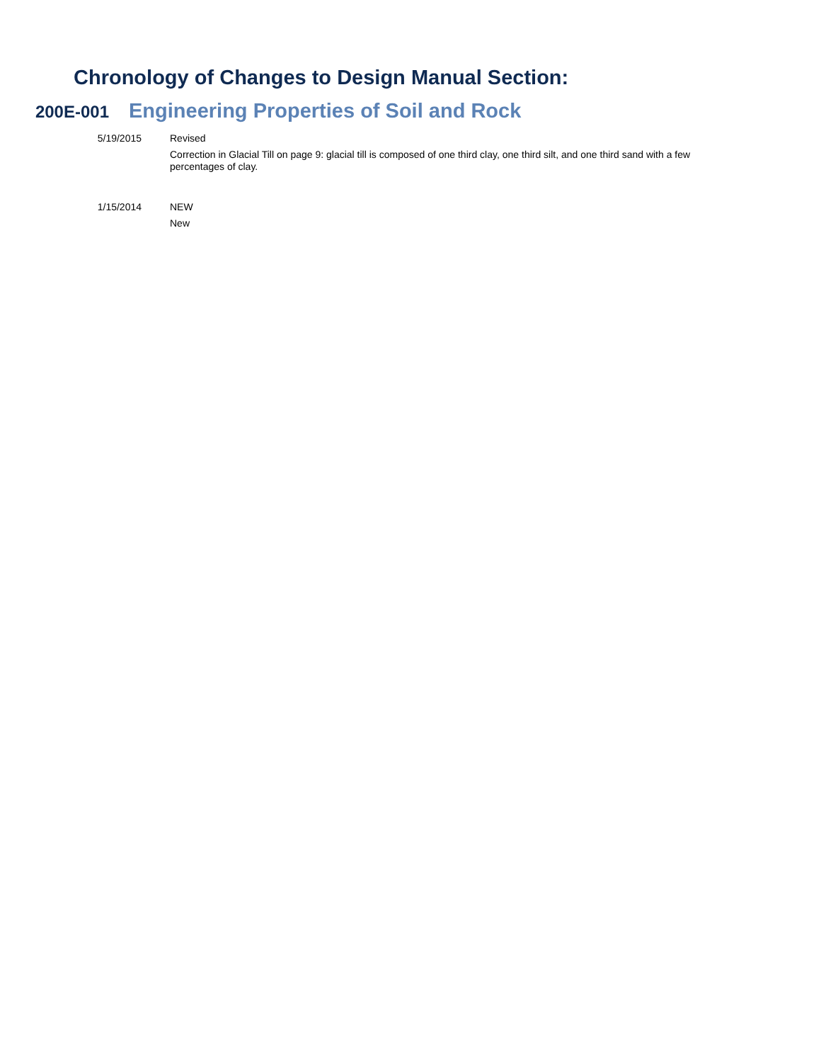Chronology of Changes to Design Manual Section:
200E-001
Engineering Properties of Soil and Rock
5/19/2015
Revised
Correction in Glacial Till on page 9: glacial till is composed of one third clay, one third silt, and one third sand with a few percentages of clay.
1/15/2014
NEW
New